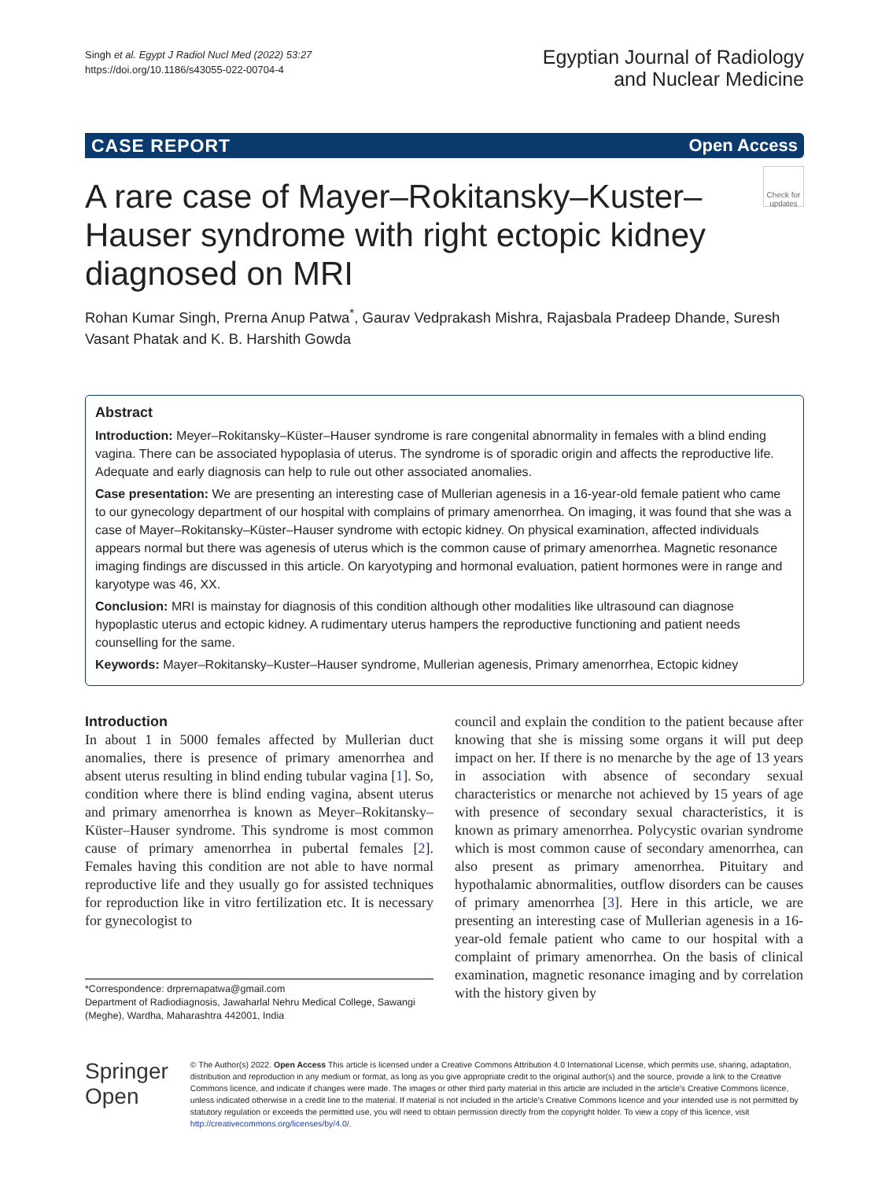Singh et al. Egypt J Radiol Nucl Med (2022) 53:27
https://doi.org/10.1186/s43055-022-00704-4
Egyptian Journal of Radiology
and Nuclear Medicine
CASE REPORT Open Access
A rare case of Mayer–Rokitansky–Kuster–Hauser syndrome with right ectopic kidney diagnosed on MRI
Check for updates
Rohan Kumar Singh, Prerna Anup Patwa<sup>*</sup>, Gaurav Vedprakash Mishra, Rajasbala Pradeep Dhande, Suresh Vasant Phatak and K. B. Harshith Gowda
Abstract
Introduction: Meyer–Rokitansky–Küster–Hauser syndrome is rare congenital abnormality in females with a blind ending vagina. There can be associated hypoplasia of uterus. The syndrome is of sporadic origin and affects the reproductive life. Adequate and early diagnosis can help to rule out other associated anomalies.
Case presentation: We are presenting an interesting case of Mullerian agenesis in a 16-year-old female patient who came to our gynecology department of our hospital with complains of primary amenorrhea. On imaging, it was found that she was a case of Mayer–Rokitansky–Küster–Hauser syndrome with ectopic kidney. On physical examination, affected individuals appears normal but there was agenesis of uterus which is the common cause of primary amenorrhea. Magnetic resonance imaging findings are discussed in this article. On karyotyping and hormonal evaluation, patient hormones were in range and karyotype was 46, XX.
Conclusion: MRI is mainstay for diagnosis of this condition although other modalities like ultrasound can diagnose hypoplastic uterus and ectopic kidney. A rudimentary uterus hampers the reproductive functioning and patient needs counselling for the same.
Keywords: Mayer–Rokitansky–Kuster–Hauser syndrome, Mullerian agenesis, Primary amenorrhea, Ectopic kidney
Introduction
In about 1 in 5000 females affected by Mullerian duct anomalies, there is presence of primary amenorrhea and absent uterus resulting in blind ending tubular vagina [1]. So, condition where there is blind ending vagina, absent uterus and primary amenorrhea is known as Meyer–Rokitansky–Küster–Hauser syndrome. This syndrome is most common cause of primary amenorrhea in pubertal females [2]. Females having this condition are not able to have normal reproductive life and they usually go for assisted techniques for reproduction like in vitro fertilization etc. It is necessary for gynecologist to
*Correspondence: drprernapatwa@gmail.com
Department of Radiodiagnosis, Jawaharlal Nehru Medical College, Sawangi (Meghe), Wardha, Maharashtra 442001, India
council and explain the condition to the patient because after knowing that she is missing some organs it will put deep impact on her. If there is no menarche by the age of 13 years in association with absence of secondary sexual characteristics or menarche not achieved by 15 years of age with presence of secondary sexual characteristics, it is known as primary amenorrhea. Polycystic ovarian syndrome which is most common cause of secondary amenorrhea, can also present as primary amenorrhea. Pituitary and hypothalamic abnormalities, outflow disorders can be causes of primary amenorrhea [3]. Here in this article, we are presenting an interesting case of Mullerian agenesis in a 16-year-old female patient who came to our hospital with a complaint of primary amenorrhea. On the basis of clinical examination, magnetic resonance imaging and by correlation with the history given by
Springer Open
© The Author(s) 2022. Open Access This article is licensed under a Creative Commons Attribution 4.0 International License, which permits use, sharing, adaptation, distribution and reproduction in any medium or format, as long as you give appropriate credit to the original author(s) and the source, provide a link to the Creative Commons licence, and indicate if changes were made. The images or other third party material in this article are included in the article's Creative Commons licence, unless indicated otherwise in a credit line to the material. If material is not included in the article's Creative Commons licence and your intended use is not permitted by statutory regulation or exceeds the permitted use, you will need to obtain permission directly from the copyright holder. To view a copy of this licence, visit http://creativecommons.org/licenses/by/4.0/.